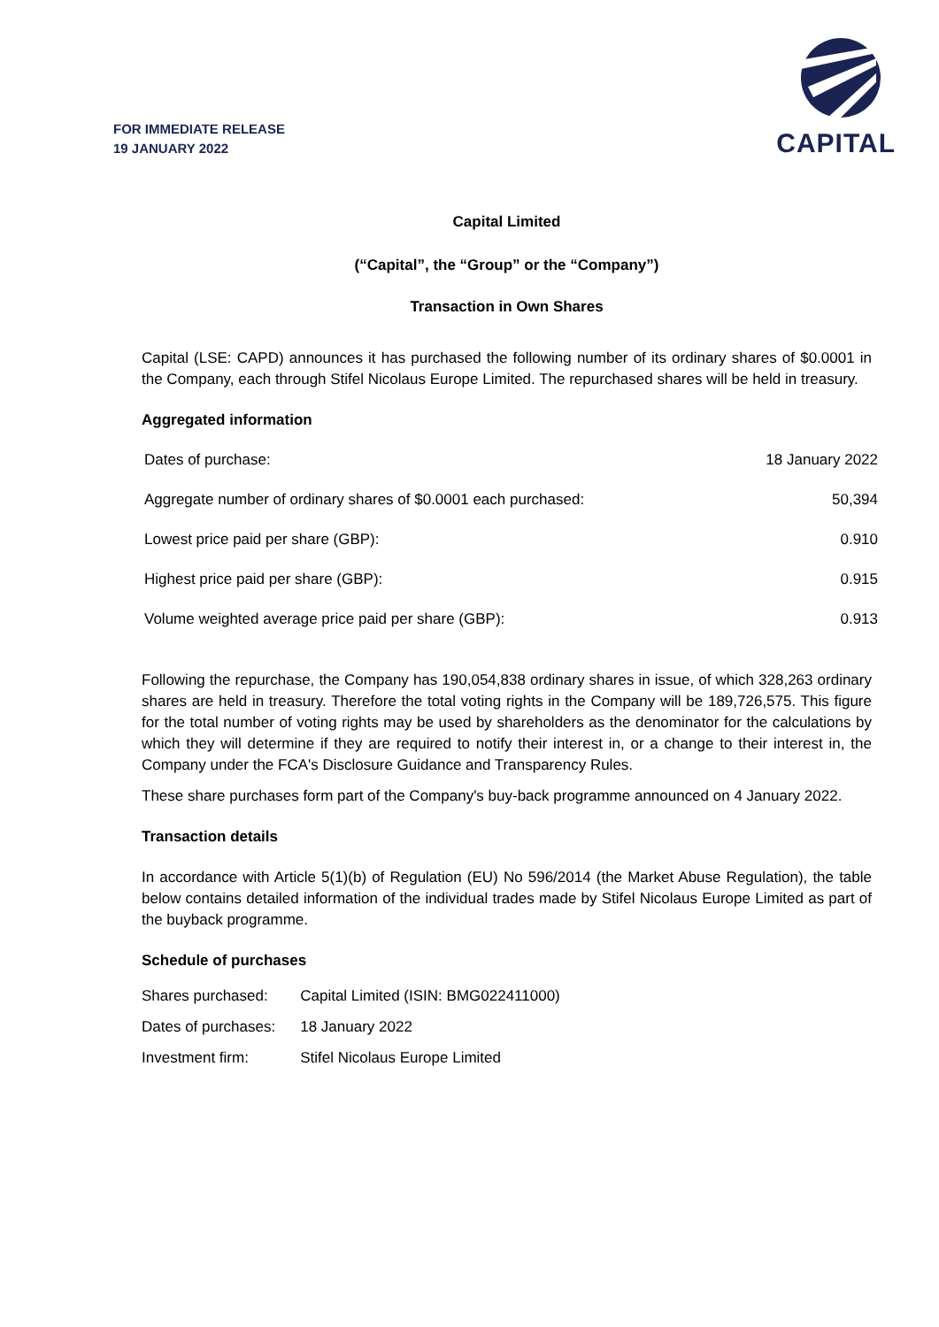FOR IMMEDIATE RELEASE
19 JANUARY 2022
CAPITAL
Capital Limited
(“Capital”, the “Group” or the “Company”)
Transaction in Own Shares
Capital (LSE: CAPD) announces it has purchased the following number of its ordinary shares of $0.0001 in the Company, each through Stifel Nicolaus Europe Limited. The repurchased shares will be held in treasury.
Aggregated information
| Dates of purchase: | 18 January 2022 |
| Aggregate number of ordinary shares of $0.0001 each purchased: | 50,394 |
| Lowest price paid per share (GBP): | 0.910 |
| Highest price paid per share (GBP): | 0.915 |
| Volume weighted average price paid per share (GBP): | 0.913 |
Following the repurchase, the Company has 190,054,838 ordinary shares in issue, of which 328,263 ordinary shares are held in treasury. Therefore the total voting rights in the Company will be 189,726,575. This figure for the total number of voting rights may be used by shareholders as the denominator for the calculations by which they will determine if they are required to notify their interest in, or a change to their interest in, the Company under the FCA's Disclosure Guidance and Transparency Rules.
These share purchases form part of the Company's buy-back programme announced on 4 January 2022.
Transaction details
In accordance with Article 5(1)(b) of Regulation (EU) No 596/2014 (the Market Abuse Regulation), the table below contains detailed information of the individual trades made by Stifel Nicolaus Europe Limited as part of the buyback programme.
Schedule of purchases
| Shares purchased: | Capital Limited (ISIN: BMG022411000) |
| Dates of purchases: | 18 January 2022 |
| Investment firm: | Stifel Nicolaus Europe Limited |